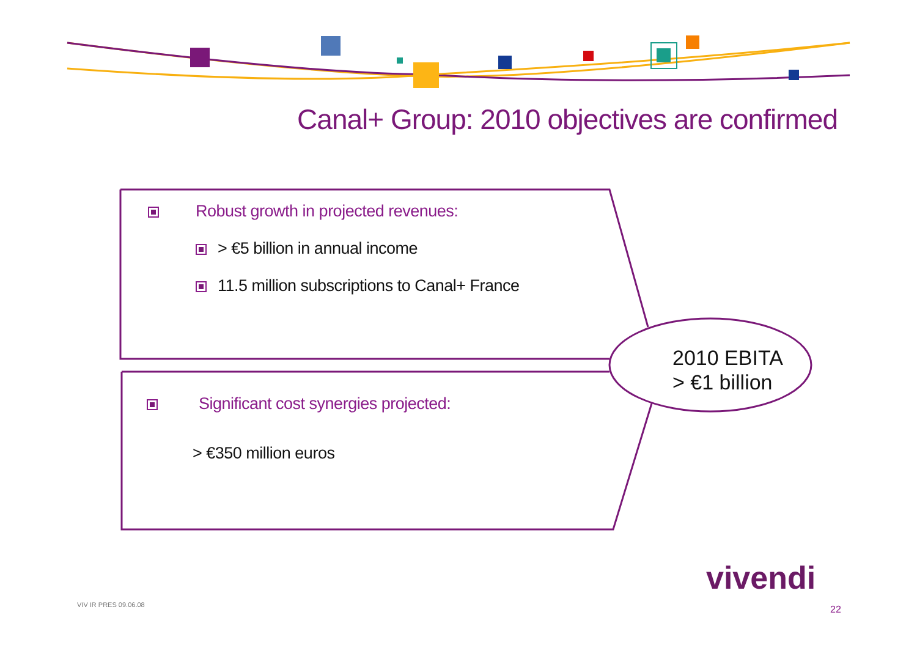Canal+ Group: 2010 objectives are confirmed
Robust growth in projected revenues:
> €5 billion in annual income
11.5 million subscriptions to Canal+ France
Significant cost synergies projected:
> €350 million euros
2010 EBITA
> €1 billion
vivendi
VIV IR PRES 09.06.08 22